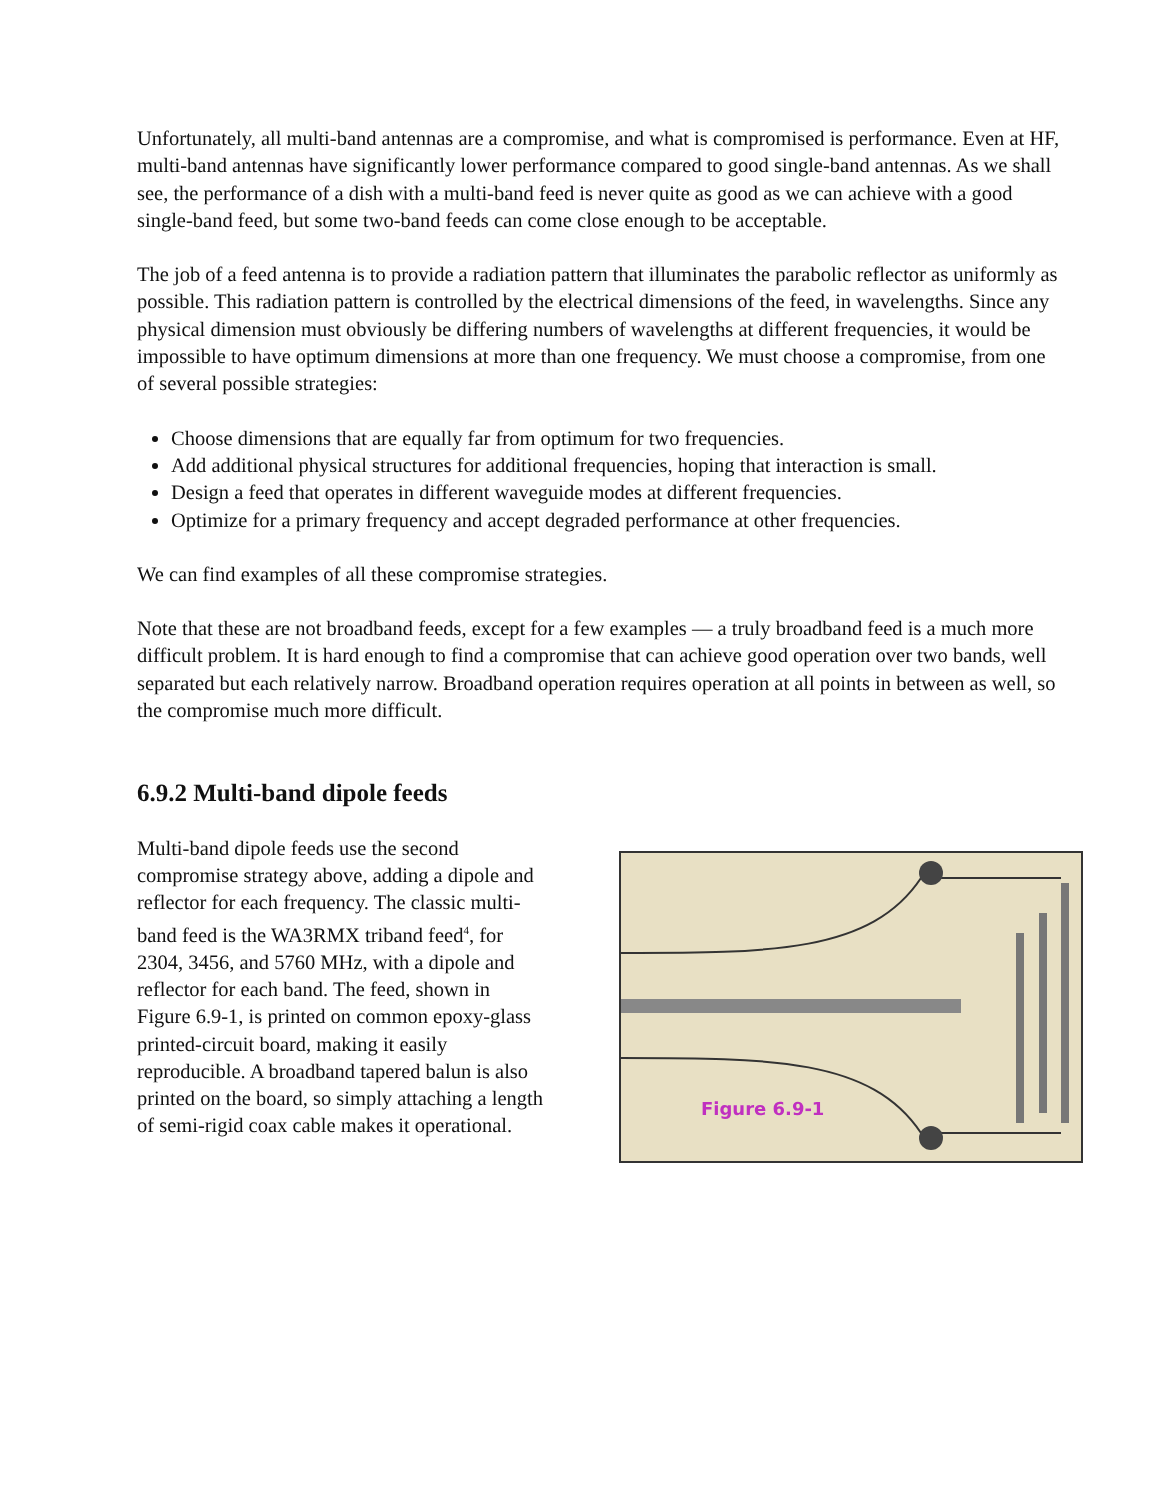Unfortunately, all multi-band antennas are a compromise, and what is compromised is performance. Even at HF, multi-band antennas have significantly lower performance compared to good single-band antennas. As we shall see, the performance of a dish with a multi-band feed is never quite as good as we can achieve with a good single-band feed, but some two-band feeds can come close enough to be acceptable.
The job of a feed antenna is to provide a radiation pattern that illuminates the parabolic reflector as uniformly as possible. This radiation pattern is controlled by the electrical dimensions of the feed, in wavelengths. Since any physical dimension must obviously be differing numbers of wavelengths at different frequencies, it would be impossible to have optimum dimensions at more than one frequency. We must choose a compromise, from one of several possible strategies:
Choose dimensions that are equally far from optimum for two frequencies.
Add additional physical structures for additional frequencies, hoping that interaction is small.
Design a feed that operates in different waveguide modes at different frequencies.
Optimize for a primary frequency and accept degraded performance at other frequencies.
We can find examples of all these compromise strategies.
Note that these are not broadband feeds, except for a few examples — a truly broadband feed is a much more difficult problem. It is hard enough to find a compromise that can achieve good operation over two bands, well separated but each relatively narrow. Broadband operation requires operation at all points in between as well, so the compromise much more difficult.
6.9.2 Multi-band dipole feeds
Multi-band dipole feeds use the second compromise strategy above, adding a dipole and reflector for each frequency. The classic multi-band feed is the WA3RMX triband feed<sup>4</sup>, for 2304, 3456, and 5760 MHz, with a dipole and reflector for each band. The feed, shown in Figure 6.9-1, is printed on common epoxy-glass printed-circuit board, making it easily reproducible. A broadband tapered balun is also printed on the board, so simply attaching a length of semi-rigid coax cable makes it operational.
Figure 6.9-1